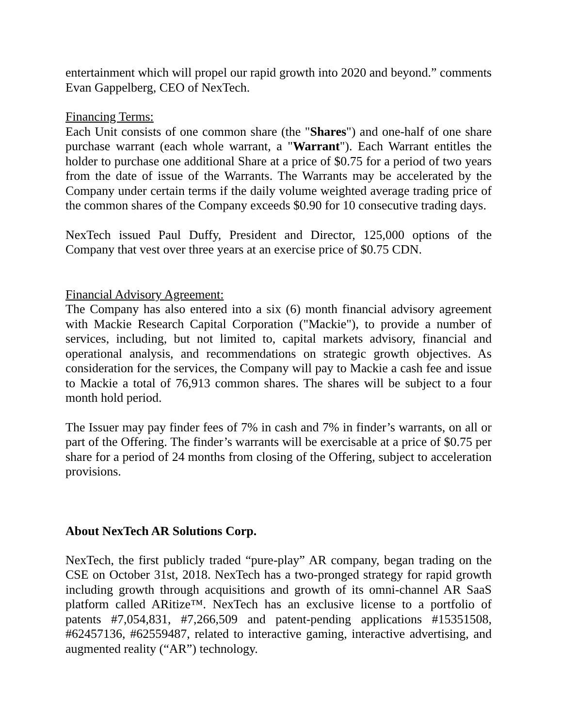entertainment which will propel our rapid growth into 2020 and beyond.” comments Evan Gappelberg, CEO of NexTech.
Financing Terms:
Each Unit consists of one common share (the "Shares") and one-half of one share purchase warrant (each whole warrant, a "Warrant"). Each Warrant entitles the holder to purchase one additional Share at a price of $0.75 for a period of two years from the date of issue of the Warrants. The Warrants may be accelerated by the Company under certain terms if the daily volume weighted average trading price of the common shares of the Company exceeds $0.90 for 10 consecutive trading days.
NexTech issued Paul Duffy, President and Director, 125,000 options of the Company that vest over three years at an exercise price of $0.75 CDN.
Financial Advisory Agreement:
The Company has also entered into a six (6) month financial advisory agreement with Mackie Research Capital Corporation ("Mackie"), to provide a number of services, including, but not limited to, capital markets advisory, financial and operational analysis, and recommendations on strategic growth objectives. As consideration for the services, the Company will pay to Mackie a cash fee and issue to Mackie a total of 76,913 common shares. The shares will be subject to a four month hold period.
The Issuer may pay finder fees of 7% in cash and 7% in finder’s warrants, on all or part of the Offering. The finder’s warrants will be exercisable at a price of $0.75 per share for a period of 24 months from closing of the Offering, subject to acceleration provisions.
About NexTech AR Solutions Corp.
NexTech, the first publicly traded “pure-play” AR company, began trading on the CSE on October 31st, 2018. NexTech has a two-pronged strategy for rapid growth including growth through acquisitions and growth of its omni-channel AR SaaS platform called ARitize™. NexTech has an exclusive license to a portfolio of patents #7,054,831, #7,266,509 and patent-pending applications #15351508, #62457136, #62559487, related to interactive gaming, interactive advertising, and augmented reality (“AR”) technology.